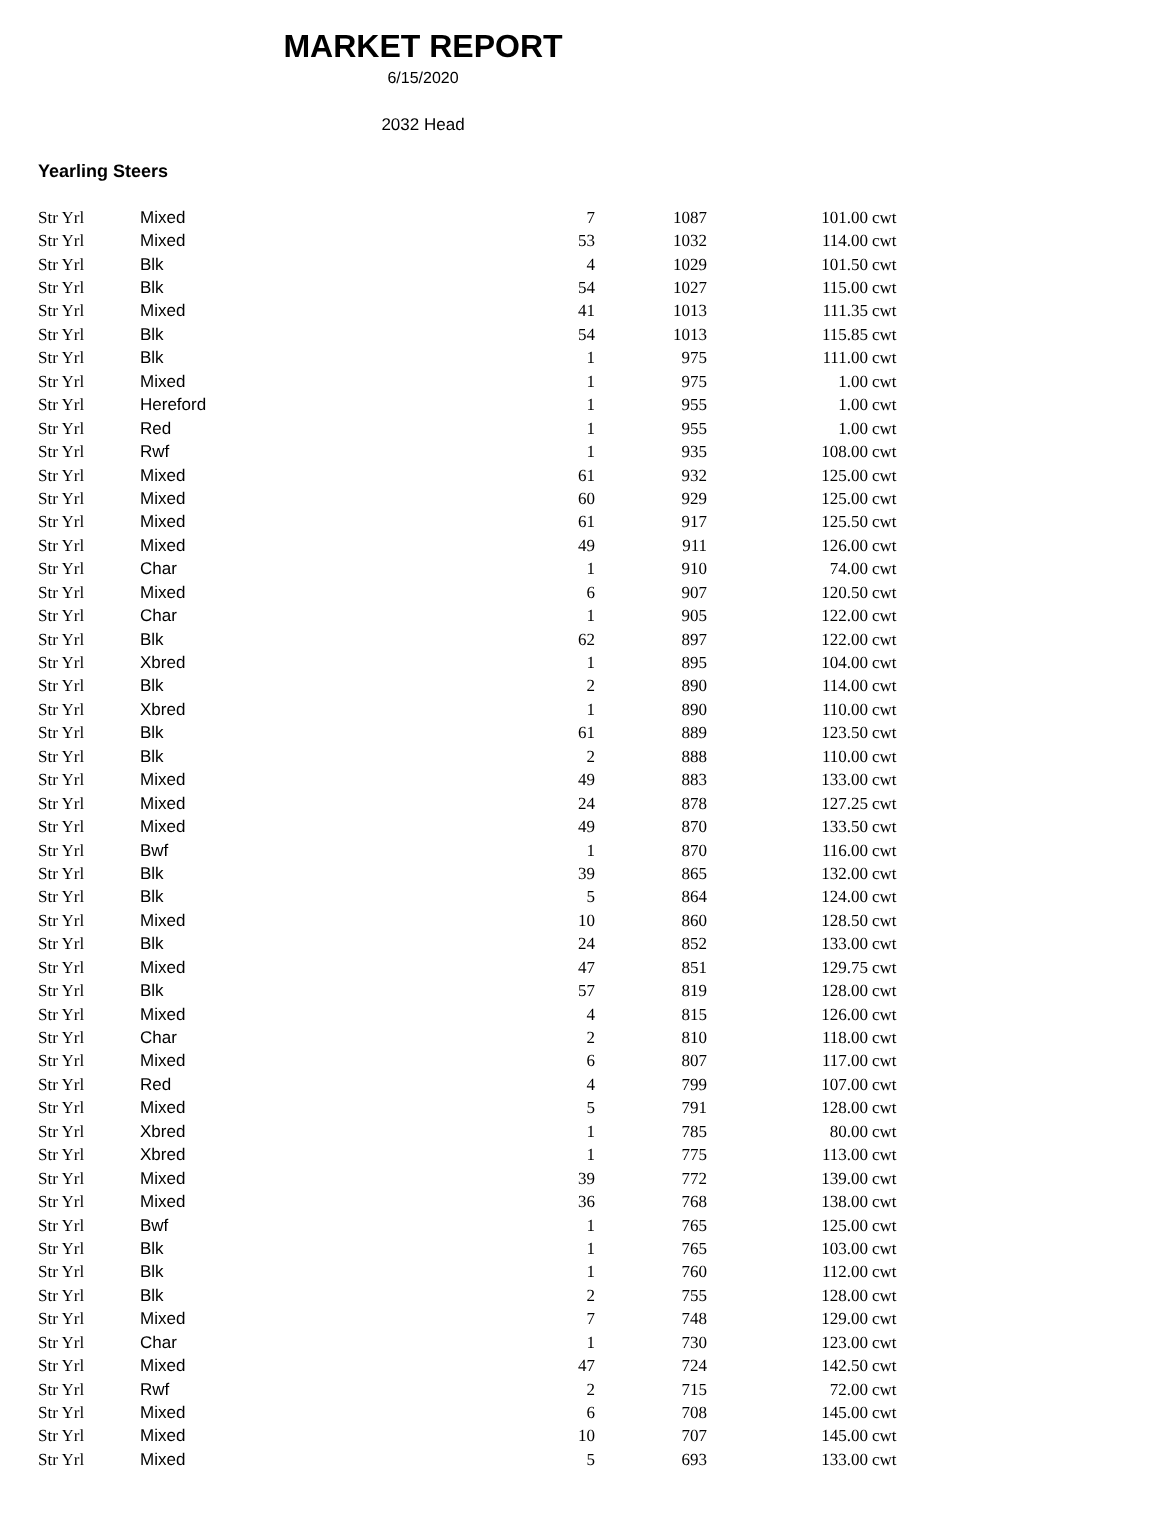MARKET REPORT
6/15/2020
2032 Head
Yearling Steers
| Str Yrl | Mixed | 7 | 1087 | 101.00 | cwt |
| Str Yrl | Mixed | 53 | 1032 | 114.00 | cwt |
| Str Yrl | Blk | 4 | 1029 | 101.50 | cwt |
| Str Yrl | Blk | 54 | 1027 | 115.00 | cwt |
| Str Yrl | Mixed | 41 | 1013 | 111.35 | cwt |
| Str Yrl | Blk | 54 | 1013 | 115.85 | cwt |
| Str Yrl | Blk | 1 | 975 | 111.00 | cwt |
| Str Yrl | Mixed | 1 | 975 | 1.00 | cwt |
| Str Yrl | Hereford | 1 | 955 | 1.00 | cwt |
| Str Yrl | Red | 1 | 955 | 1.00 | cwt |
| Str Yrl | Rwf | 1 | 935 | 108.00 | cwt |
| Str Yrl | Mixed | 61 | 932 | 125.00 | cwt |
| Str Yrl | Mixed | 60 | 929 | 125.00 | cwt |
| Str Yrl | Mixed | 61 | 917 | 125.50 | cwt |
| Str Yrl | Mixed | 49 | 911 | 126.00 | cwt |
| Str Yrl | Char | 1 | 910 | 74.00 | cwt |
| Str Yrl | Mixed | 6 | 907 | 120.50 | cwt |
| Str Yrl | Char | 1 | 905 | 122.00 | cwt |
| Str Yrl | Blk | 62 | 897 | 122.00 | cwt |
| Str Yrl | Xbred | 1 | 895 | 104.00 | cwt |
| Str Yrl | Blk | 2 | 890 | 114.00 | cwt |
| Str Yrl | Xbred | 1 | 890 | 110.00 | cwt |
| Str Yrl | Blk | 61 | 889 | 123.50 | cwt |
| Str Yrl | Blk | 2 | 888 | 110.00 | cwt |
| Str Yrl | Mixed | 49 | 883 | 133.00 | cwt |
| Str Yrl | Mixed | 24 | 878 | 127.25 | cwt |
| Str Yrl | Mixed | 49 | 870 | 133.50 | cwt |
| Str Yrl | Bwf | 1 | 870 | 116.00 | cwt |
| Str Yrl | Blk | 39 | 865 | 132.00 | cwt |
| Str Yrl | Blk | 5 | 864 | 124.00 | cwt |
| Str Yrl | Mixed | 10 | 860 | 128.50 | cwt |
| Str Yrl | Blk | 24 | 852 | 133.00 | cwt |
| Str Yrl | Mixed | 47 | 851 | 129.75 | cwt |
| Str Yrl | Blk | 57 | 819 | 128.00 | cwt |
| Str Yrl | Mixed | 4 | 815 | 126.00 | cwt |
| Str Yrl | Char | 2 | 810 | 118.00 | cwt |
| Str Yrl | Mixed | 6 | 807 | 117.00 | cwt |
| Str Yrl | Red | 4 | 799 | 107.00 | cwt |
| Str Yrl | Mixed | 5 | 791 | 128.00 | cwt |
| Str Yrl | Xbred | 1 | 785 | 80.00 | cwt |
| Str Yrl | Xbred | 1 | 775 | 113.00 | cwt |
| Str Yrl | Mixed | 39 | 772 | 139.00 | cwt |
| Str Yrl | Mixed | 36 | 768 | 138.00 | cwt |
| Str Yrl | Bwf | 1 | 765 | 125.00 | cwt |
| Str Yrl | Blk | 1 | 765 | 103.00 | cwt |
| Str Yrl | Blk | 1 | 760 | 112.00 | cwt |
| Str Yrl | Blk | 2 | 755 | 128.00 | cwt |
| Str Yrl | Mixed | 7 | 748 | 129.00 | cwt |
| Str Yrl | Char | 1 | 730 | 123.00 | cwt |
| Str Yrl | Mixed | 47 | 724 | 142.50 | cwt |
| Str Yrl | Rwf | 2 | 715 | 72.00 | cwt |
| Str Yrl | Mixed | 6 | 708 | 145.00 | cwt |
| Str Yrl | Mixed | 10 | 707 | 145.00 | cwt |
| Str Yrl | Mixed | 5 | 693 | 133.00 | cwt |